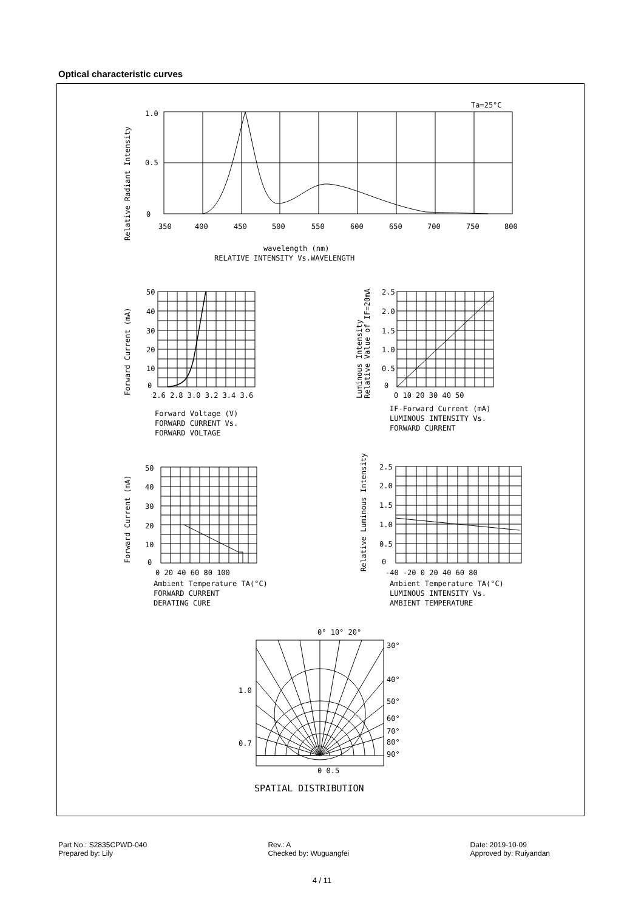Optical characteristic curves
Ta=25°C
Relative Radiant Intensity
1.0
0.5
0
350
400
450
500
550
600
650
700
750
800
wavelength (nm)
RELATIVE INTENSITY Vs.WAVELENGTH
Forward Current (mA)
50
40
30
20
10
0
2.6 2.8 3.0 3.2 3.4 3.6
Forward Voltage (V)
FORWARD CURRENT Vs.
FORWARD VOLTAGE
Luminous Intensity
Relative Value of IF=20mA
2.5
2.0
1.5
1.0
0.5
0
0 10 20 30 40 50
IF-Forward Current (mA)
LUMINOUS INTENSITY Vs.
FORWARD CURRENT
Forward Current (mA)
50
40
30
20
10
0
0 20 40 60 80 100
Ambient Temperature TA(°C)
FORWARD CURRENT
DERATING CURE
Relative Luminous Intensity
2.5
2.0
1.5
1.0
0.5
0
-40 -20 0 20 40 60 80
Ambient Temperature TA(°C)
LUMINOUS INTENSITY Vs.
AMBIENT TEMPERATURE
0° 10° 20°
30°
40°
50°
60°
70°
80°
90°
1.0
0.7
0 0.5
SPATIAL DISTRIBUTION
Part No.: S2835CPWD-040
Prepared by: Lily
Rev.: A
Checked by: Wuguangfei
Date: 2019-10-09
Approved by: Ruiyandan
4 / 11